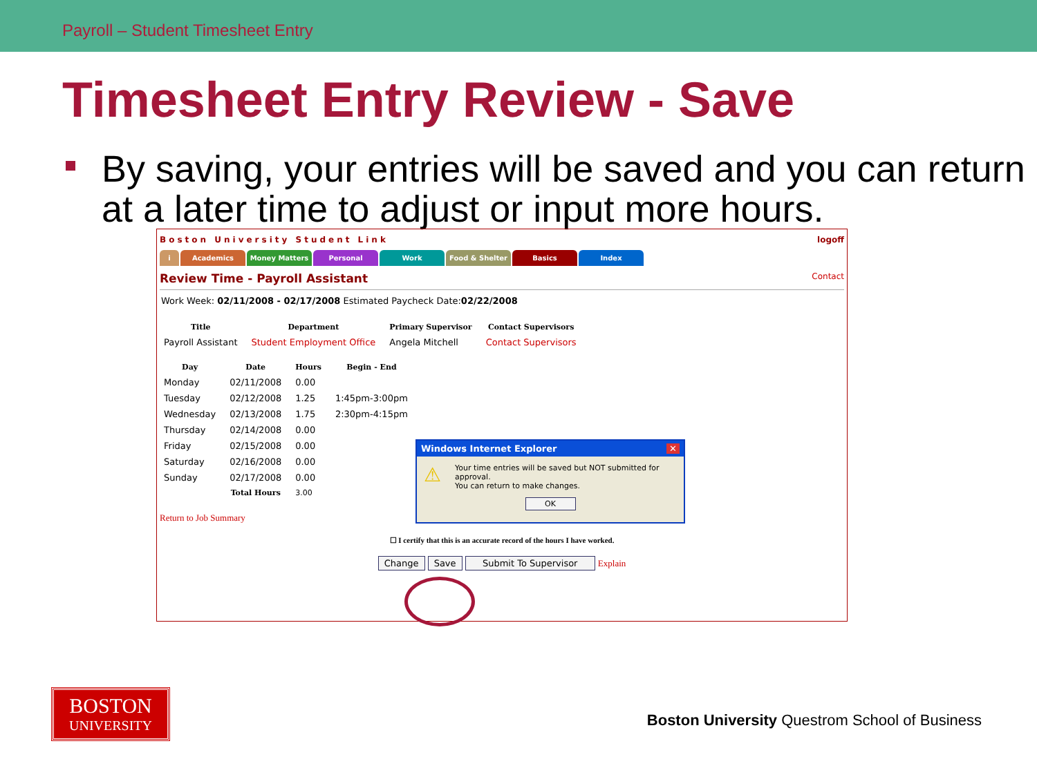Payroll – Student Timesheet Entry
Timesheet Entry Review - Save
By saving, your entries will be saved and you can return at a later time to adjust or input more hours.
Boston University Student Link logoff
i Academics Money Matters Personal Work Food & Shelter Basics Index
Review Time - Payroll Assistant Contact
Work Week: 02/11/2008 - 02/17/2008 Estimated Paycheck Date:02/22/2008
| Title | Department | Primary Supervisor | Contact Supervisors |
| --- | --- | --- | --- |
| Payroll Assistant | Student Employment Office | Angela Mitchell | Contact Supervisors |
| Day | Date | Hours | Begin - End |
| --- | --- | --- | --- |
| Monday | 02/11/2008 | 0.00 | |
| Tuesday | 02/12/2008 | 1.25 | 1:45pm-3:00pm |
| Wednesday | 02/13/2008 | 1.75 | 2:30pm-4:15pm |
| Thursday | 02/14/2008 | 0.00 | |
| Friday | 02/15/2008 | 0.00 | |
| Saturday | 02/16/2008 | 0.00 | |
| Sunday | 02/17/2008 | 0.00 | |
| | Total Hours | 3.00 | |
Return to Job Summary
☐ I certify that this is an accurate record of the hours I have worked.
Change Save Submit To Supervisor Explain
Windows Internet Explorer ✕
⚠
Your time entries will be saved but NOT submitted for approval.
You can return to make changes.
OK
BOSTON
UNIVERSITY
Boston University Questrom School of Business